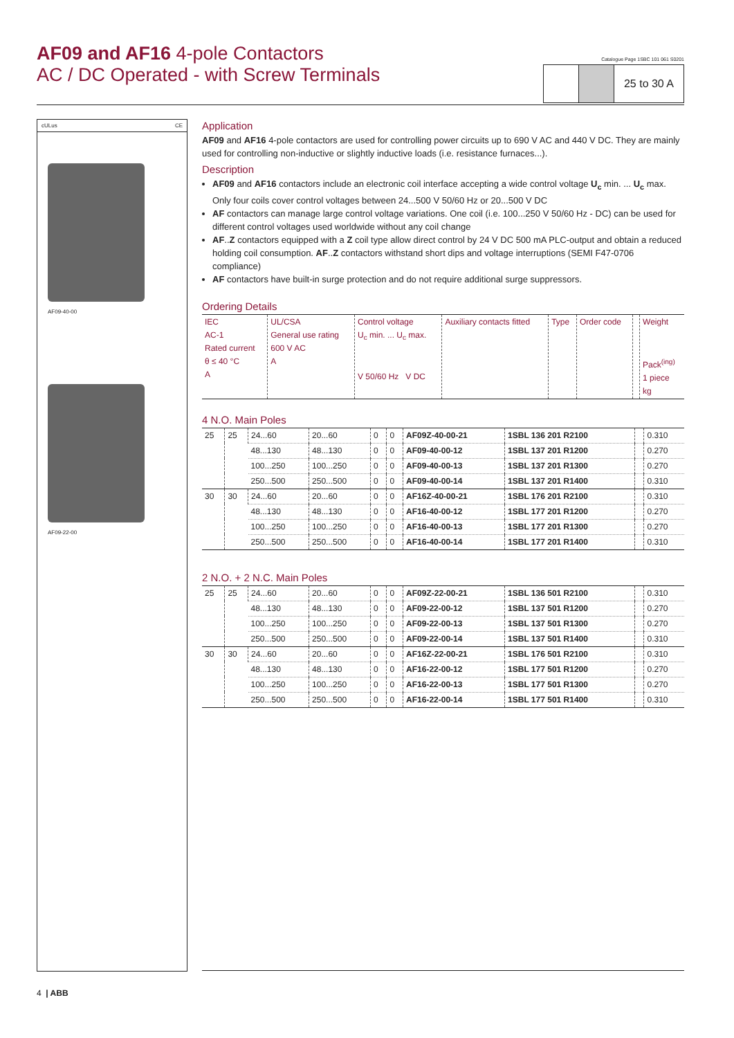AF09 and AF16 4-pole Contactors
AC / DC Operated - with Screw Terminals
Catalogue Page 1SBC 101 061 S0201
25 to 30 A
cULus CE
AF09-40-00
AF09-22-00
Application
AF09 and AF16 4-pole contactors are used for controlling power circuits up to 690 V AC and 440 V DC. They are mainly used for controlling non-inductive or slightly inductive loads (i.e. resistance furnaces...).
Description
AF09 and AF16 contactors include an electronic coil interface accepting a wide control voltage U<sub>c</sub> min. ... U<sub>c</sub> max. Only four coils cover control voltages between 24...500 V 50/60 Hz or 20...500 V DC
AF contactors can manage large control voltage variations. One coil (i.e. 100...250 V 50/60 Hz - DC) can be used for different control voltages used worldwide without any coil change
AF..Z contactors equipped with a Z coil type allow direct control by 24 V DC 500 mA PLC-output and obtain a reduced holding coil consumption. AF..Z contactors withstand short dips and voltage interruptions (SEMI F47-0706 compliance)
AF contactors have built-in surge protection and do not require additional surge suppressors.
Ordering Details
| IEC AC-1 Rated current θ ≤ 40 °C A | UL/CSA General use rating 600 V AC A | Control voltage U<sub>c</sub> min. ... U<sub>c</sub> max. V 50/60 Hz V DC | Auxiliary contacts fitted | Type | Order code | | Weight Pack<sup>(ing)</sup> 1 piece kg |
| --- | --- | --- | --- | --- | --- | --- | --- |
4 N.O. Main Poles
| 25 | 25 | 24...60 | 20...60 | 0 | 0 | AF09Z-40-00-21 | 1SBL 136 201 R2100 | | 0.310 |
| | | 48...130 | 48...130 | 0 | 0 | AF09-40-00-12 | 1SBL 137 201 R1200 | | 0.270 |
| | | 100...250 | 100...250 | 0 | 0 | AF09-40-00-13 | 1SBL 137 201 R1300 | | 0.270 |
| | | 250...500 | 250...500 | 0 | 0 | AF09-40-00-14 | 1SBL 137 201 R1400 | | 0.310 |
| 30 | 30 | 24...60 | 20...60 | 0 | 0 | AF16Z-40-00-21 | 1SBL 176 201 R2100 | | 0.310 |
| | | 48...130 | 48...130 | 0 | 0 | AF16-40-00-12 | 1SBL 177 201 R1200 | | 0.270 |
| | | 100...250 | 100...250 | 0 | 0 | AF16-40-00-13 | 1SBL 177 201 R1300 | | 0.270 |
| | | 250...500 | 250...500 | 0 | 0 | AF16-40-00-14 | 1SBL 177 201 R1400 | | 0.310 |
2 N.O. + 2 N.C. Main Poles
| 25 | 25 | 24...60 | 20...60 | 0 | 0 | AF09Z-22-00-21 | 1SBL 136 501 R2100 | | 0.310 |
| | | 48...130 | 48...130 | 0 | 0 | AF09-22-00-12 | 1SBL 137 501 R1200 | | 0.270 |
| | | 100...250 | 100...250 | 0 | 0 | AF09-22-00-13 | 1SBL 137 501 R1300 | | 0.270 |
| | | 250...500 | 250...500 | 0 | 0 | AF09-22-00-14 | 1SBL 137 501 R1400 | | 0.310 |
| 30 | 30 | 24...60 | 20...60 | 0 | 0 | AF16Z-22-00-21 | 1SBL 176 501 R2100 | | 0.310 |
| | | 48...130 | 48...130 | 0 | 0 | AF16-22-00-12 | 1SBL 177 501 R1200 | | 0.270 |
| | | 100...250 | 100...250 | 0 | 0 | AF16-22-00-13 | 1SBL 177 501 R1300 | | 0.270 |
| | | 250...500 | 250...500 | 0 | 0 | AF16-22-00-14 | 1SBL 177 501 R1400 | | 0.310 |
4 | ABB